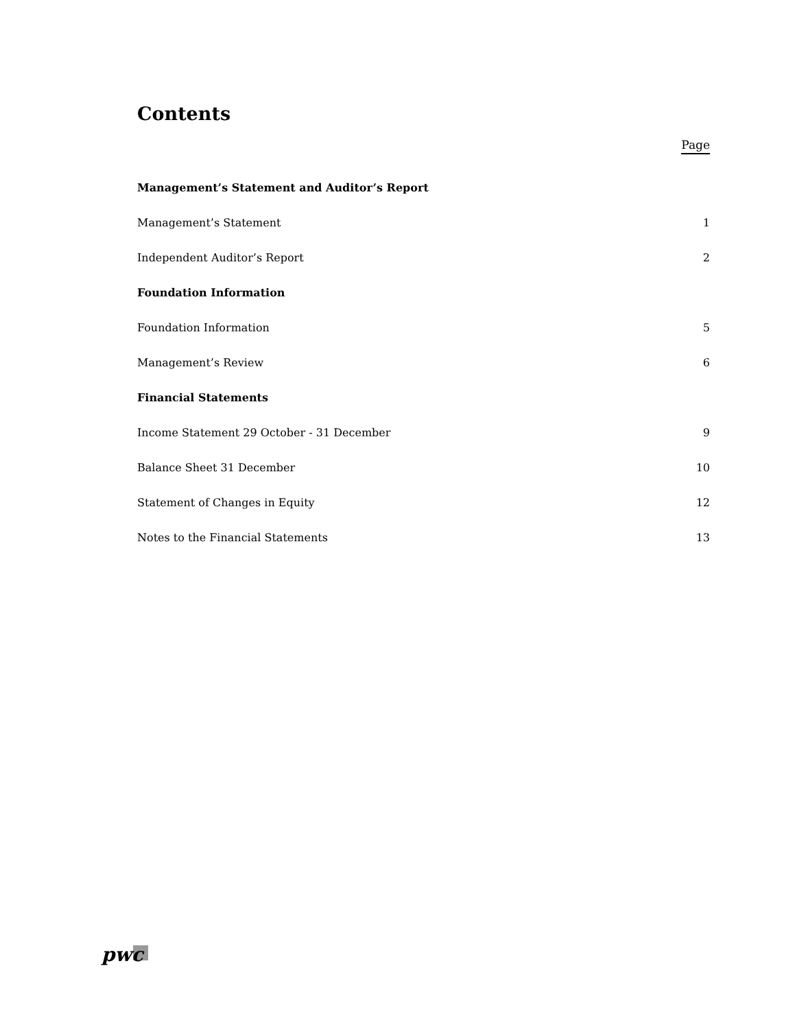Contents
Page
Management’s Statement and Auditor’s Report
Management’s Statement 1
Independent Auditor’s Report 2
Foundation Information
Foundation Information 5
Management’s Review 6
Financial Statements
Income Statement 29 October - 31 December 9
Balance Sheet 31 December 10
Statement of Changes in Equity 12
Notes to the Financial Statements 13
pwc